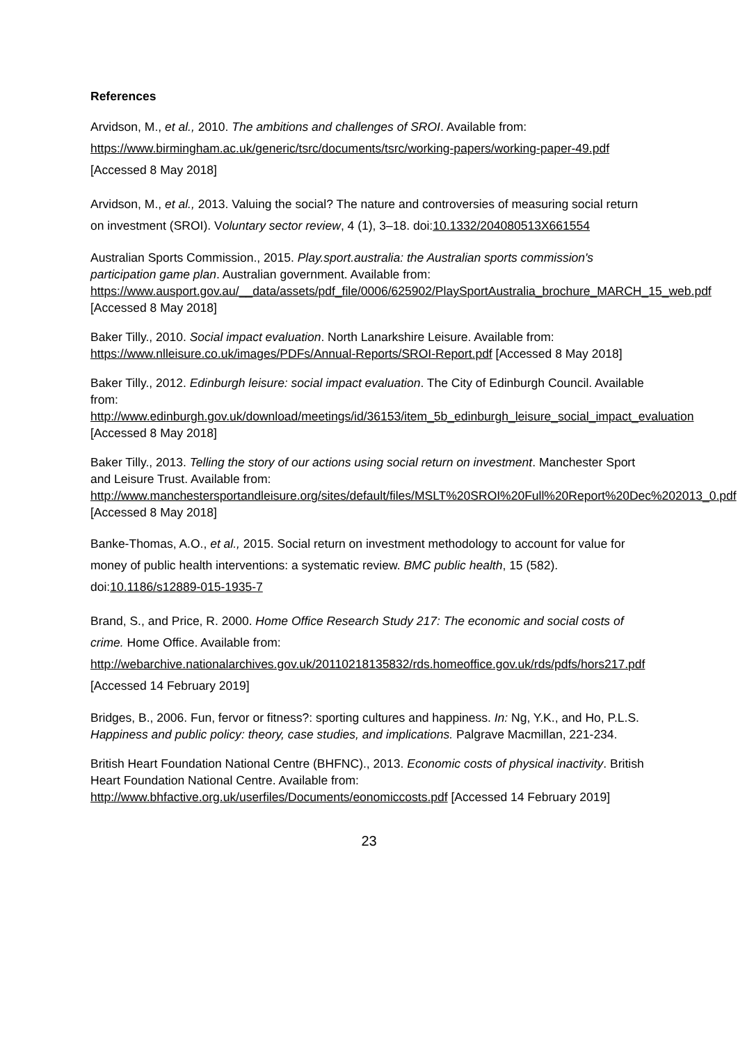References
Arvidson, M., et al., 2010. The ambitions and challenges of SROI. Available from: https://www.birmingham.ac.uk/generic/tsrc/documents/tsrc/working-papers/working-paper-49.pdf [Accessed 8 May 2018]
Arvidson, M., et al., 2013. Valuing the social? The nature and controversies of measuring social return on investment (SROI). Voluntary sector review, 4 (1), 3–18. doi:10.1332/204080513X661554
Australian Sports Commission., 2015. Play.sport.australia: the Australian sports commission's participation game plan. Australian government. Available from: https://www.ausport.gov.au/__data/assets/pdf_file/0006/625902/PlaySportAustralia_brochure_MARCH_15_web.pdf [Accessed 8 May 2018]
Baker Tilly., 2010. Social impact evaluation. North Lanarkshire Leisure. Available from: https://www.nlleisure.co.uk/images/PDFs/Annual-Reports/SROI-Report.pdf [Accessed 8 May 2018]
Baker Tilly., 2012. Edinburgh leisure: social impact evaluation. The City of Edinburgh Council. Available from:
http://www.edinburgh.gov.uk/download/meetings/id/36153/item_5b_edinburgh_leisure_social_impact_evaluation [Accessed 8 May 2018]
Baker Tilly., 2013. Telling the story of our actions using social return on investment. Manchester Sport and Leisure Trust. Available from:
http://www.manchestersportandleisure.org/sites/default/files/MSLT%20SROI%20Full%20Report%20Dec%202013_0.pdf [Accessed 8 May 2018]
Banke-Thomas, A.O., et al., 2015. Social return on investment methodology to account for value for money of public health interventions: a systematic review. BMC public health, 15 (582). doi:10.1186/s12889-015-1935-7
Brand, S., and Price, R. 2000. Home Office Research Study 217: The economic and social costs of crime. Home Office. Available from: http://webarchive.nationalarchives.gov.uk/20110218135832/rds.homeoffice.gov.uk/rds/pdfs/hors217.pdf [Accessed 14 February 2019]
Bridges, B., 2006. Fun, fervor or fitness?: sporting cultures and happiness. In: Ng, Y.K., and Ho, P.L.S. Happiness and public policy: theory, case studies, and implications. Palgrave Macmillan, 221-234.
British Heart Foundation National Centre (BHFNC)., 2013. Economic costs of physical inactivity. British Heart Foundation National Centre. Available from: http://www.bhfactive.org.uk/userfiles/Documents/eonomiccosts.pdf [Accessed 14 February 2019]
23